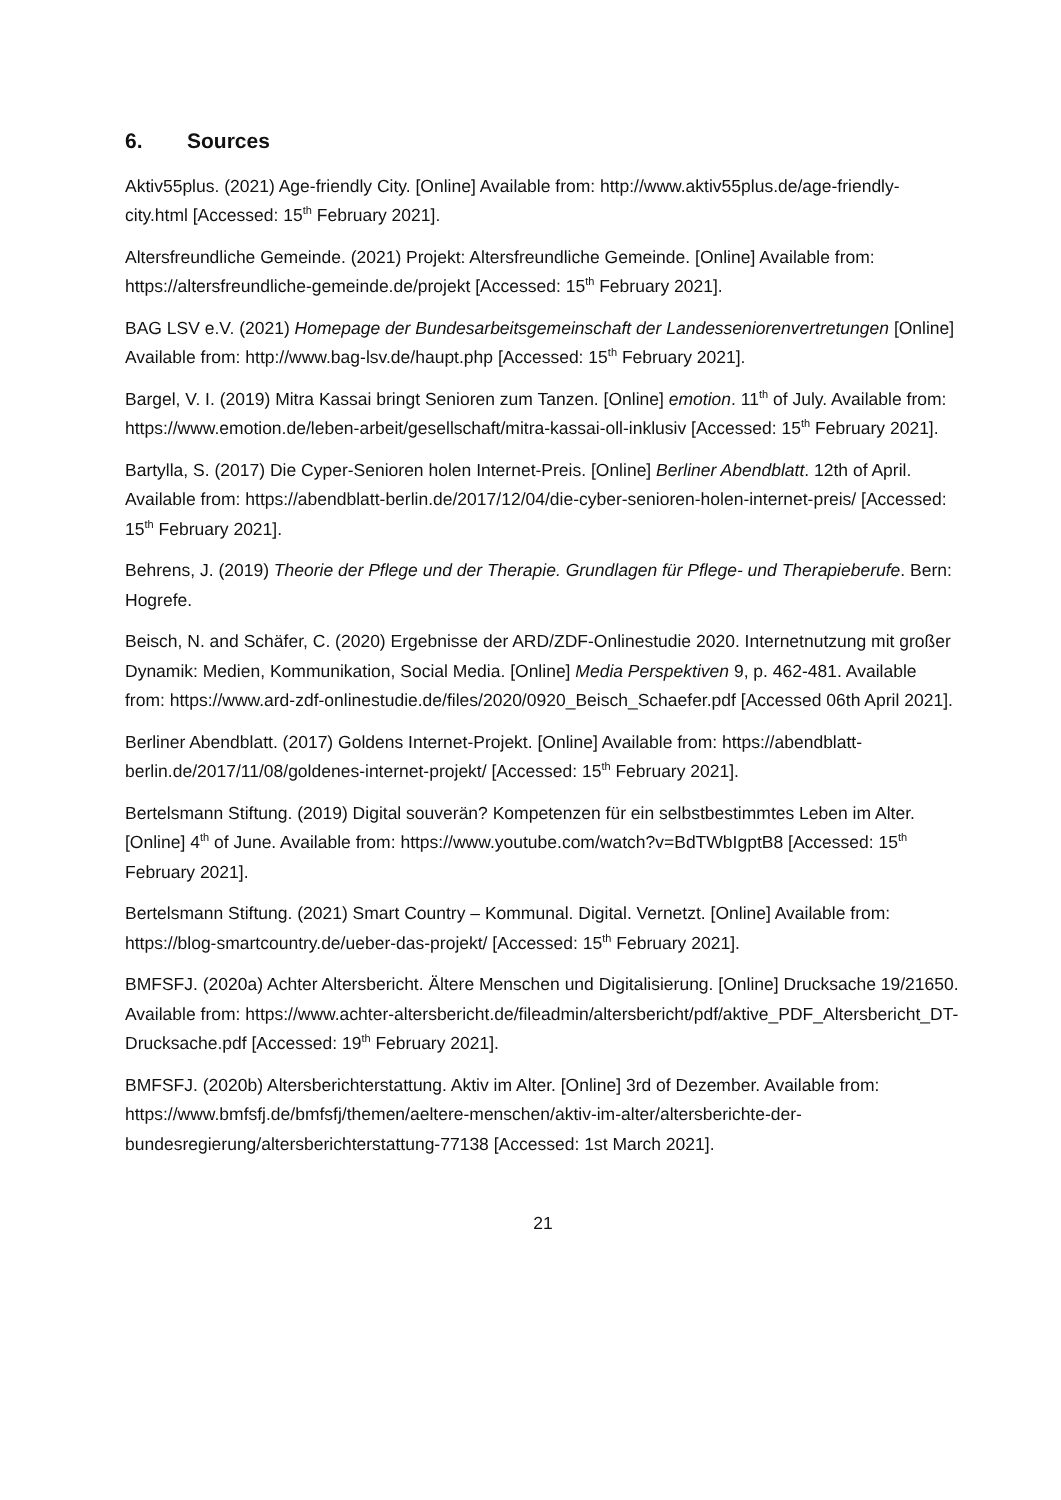6. Sources
Aktiv55plus. (2021) Age-friendly City. [Online] Available from: http://www.aktiv55plus.de/age-friendly-city.html [Accessed: 15<sup>th</sup> February 2021].
Altersfreundliche Gemeinde. (2021) Projekt: Altersfreundliche Gemeinde. [Online] Available from: https://altersfreundliche-gemeinde.de/projekt [Accessed: 15<sup>th</sup> February 2021].
BAG LSV e.V. (2021) Homepage der Bundesarbeitsgemeinschaft der Landesseniorenvertretungen [Online] Available from: http://www.bag-lsv.de/haupt.php [Accessed: 15<sup>th</sup> February 2021].
Bargel, V. I. (2019) Mitra Kassai bringt Senioren zum Tanzen. [Online] emotion. 11<sup>th</sup> of July. Available from: https://www.emotion.de/leben-arbeit/gesellschaft/mitra-kassai-oll-inklusiv [Accessed: 15<sup>th</sup> February 2021].
Bartylla, S. (2017) Die Cyper-Senioren holen Internet-Preis. [Online] Berliner Abendblatt. 12th of April. Available from: https://abendblatt-berlin.de/2017/12/04/die-cyber-senioren-holen-internet-preis/ [Accessed: 15<sup>th</sup> February 2021].
Behrens, J. (2019) Theorie der Pflege und der Therapie. Grundlagen für Pflege- und Therapieberufe. Bern: Hogrefe.
Beisch, N. and Schäfer, C. (2020) Ergebnisse der ARD/ZDF-Onlinestudie 2020. Internetnutzung mit großer Dynamik: Medien, Kommunikation, Social Media. [Online] Media Perspektiven 9, p. 462-481. Available from: https://www.ard-zdf-onlinestudie.de/files/2020/0920_Beisch_Schaefer.pdf [Accessed 06th April 2021].
Berliner Abendblatt. (2017) Goldens Internet-Projekt. [Online] Available from: https://abendblatt-berlin.de/2017/11/08/goldenes-internet-projekt/ [Accessed: 15<sup>th</sup> February 2021].
Bertelsmann Stiftung. (2019) Digital souverän? Kompetenzen für ein selbstbestimmtes Leben im Alter. [Online] 4<sup>th</sup> of June. Available from: https://www.youtube.com/watch?v=BdTWbIgptB8 [Accessed: 15<sup>th</sup> February 2021].
Bertelsmann Stiftung. (2021) Smart Country – Kommunal. Digital. Vernetzt. [Online] Available from: https://blog-smartcountry.de/ueber-das-projekt/ [Accessed: 15<sup>th</sup> February 2021].
BMFSFJ. (2020a) Achter Altersbericht. Ältere Menschen und Digitalisierung. [Online] Drucksache 19/21650. Available from: https://www.achter-altersbericht.de/fileadmin/altersbericht/pdf/aktive_PDF_Altersbericht_DT-Drucksache.pdf [Accessed: 19<sup>th</sup> February 2021].
BMFSFJ. (2020b) Altersberichterstattung. Aktiv im Alter. [Online] 3rd of Dezember. Available from: https://www.bmfsfj.de/bmfsfj/themen/aeltere-menschen/aktiv-im-alter/altersberichte-der-bundesregierung/altersberichterstattung-77138 [Accessed: 1st March 2021].
21